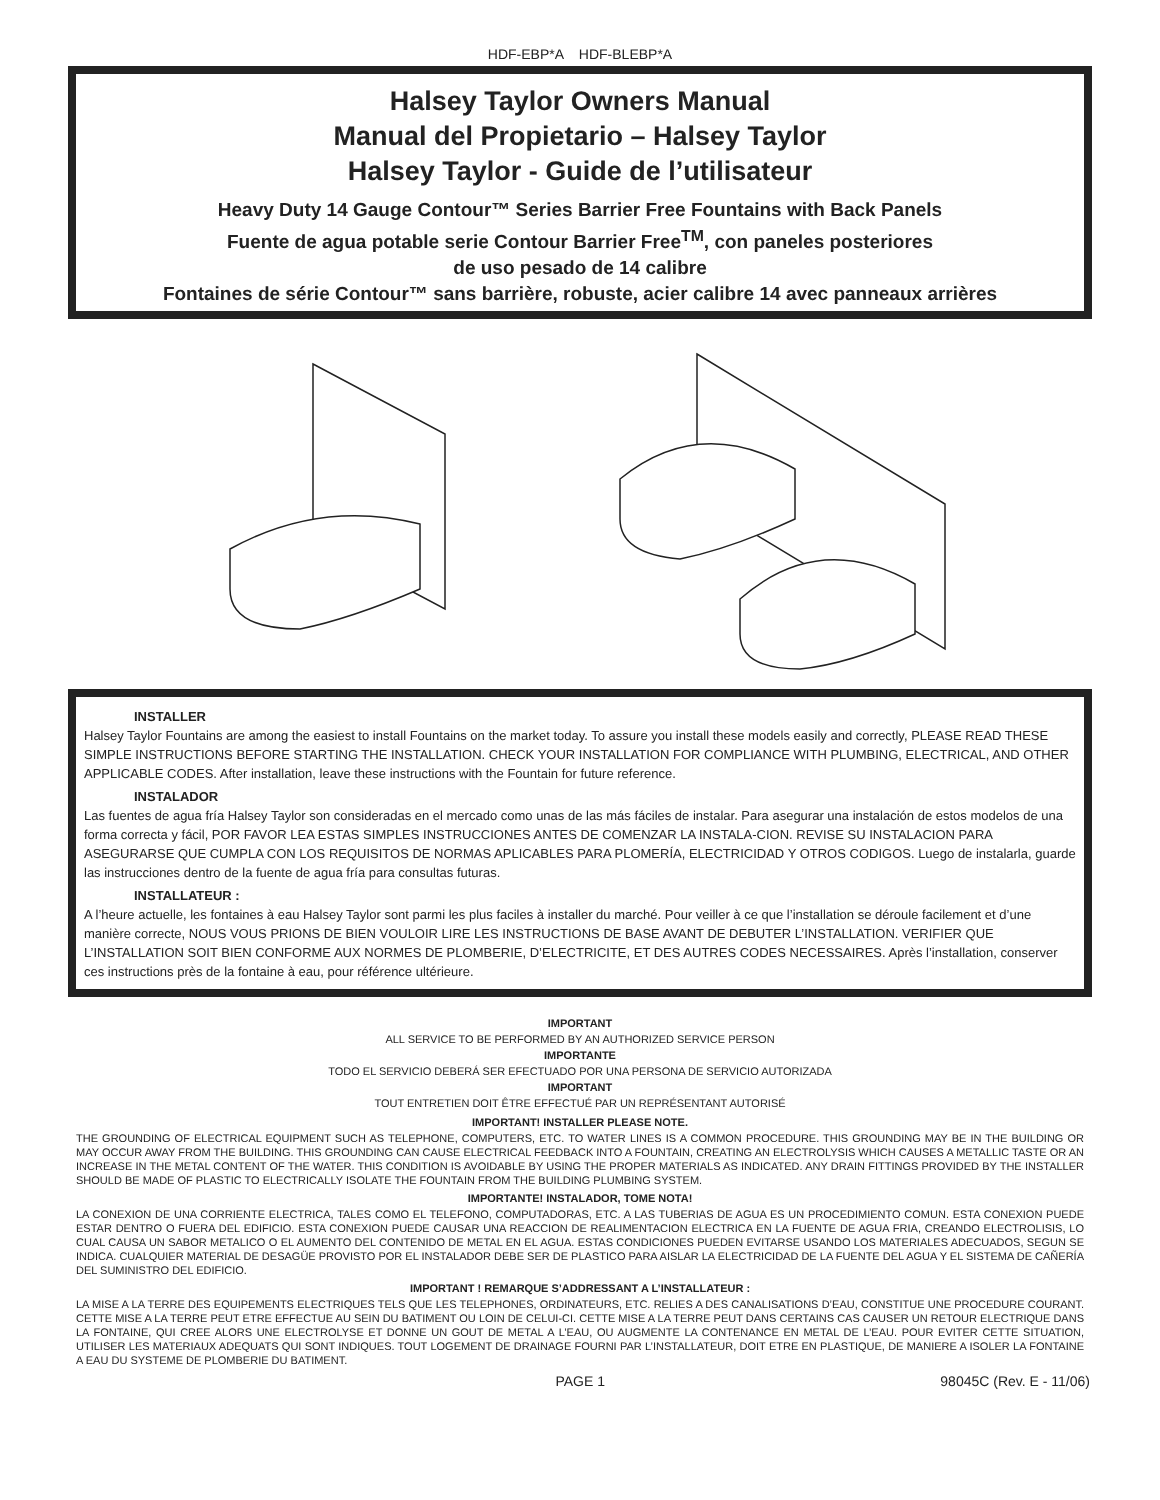HDF-EBP*A HDF-BLEBP*A
Halsey Taylor Owners Manual
Manual del Propietario – Halsey Taylor
Halsey Taylor - Guide de l’utilisateur
Heavy Duty 14 Gauge Contour™ Series Barrier Free Fountains with Back Panels
Fuente de agua potable serie Contour Barrier Free<sup>TM</sup>, con paneles posteriores
de uso pesado de 14 calibre
Fontaines de série Contour™ sans barrière, robuste, acier calibre 14 avec panneaux arrières
INSTALLER
Halsey Taylor Fountains are among the easiest to install Fountains on the market today. To assure you install these models easily and correctly, PLEASE READ THESE SIMPLE INSTRUCTIONS BEFORE STARTING THE INSTALLATION. CHECK YOUR INSTALLATION FOR COMPLIANCE WITH PLUMBING, ELECTRICAL, AND OTHER APPLICABLE CODES. After installation, leave these instructions with the Fountain for future reference.
INSTALADOR
Las fuentes de agua fría Halsey Taylor son consideradas en el mercado como unas de las más fáciles de instalar. Para asegurar una instalación de estos modelos de una forma correcta y fácil, POR FAVOR LEA ESTAS SIMPLES INSTRUCCIONES ANTES DE COMENZAR LA INSTALA-CION. REVISE SU INSTALACION PARA ASEGURARSE QUE CUMPLA CON LOS REQUISITOS DE NORMAS APLICABLES PARA PLOMERÍA, ELECTRICIDAD Y OTROS CODIGOS. Luego de instalarla, guarde las instrucciones dentro de la fuente de agua fría para consultas futuras.
INSTALLATEUR :
A l’heure actuelle, les fontaines à eau Halsey Taylor sont parmi les plus faciles à installer du marché. Pour veiller à ce que l’installation se déroule facilement et d’une manière correcte, NOUS VOUS PRIONS DE BIEN VOULOIR LIRE LES INSTRUCTIONS DE BASE AVANT DE DEBUTER L’INSTALLATION. VERIFIER QUE L’INSTALLATION SOIT BIEN CONFORME AUX NORMES DE PLOMBERIE, D’ELECTRICITE, ET DES AUTRES CODES NECESSAIRES. Après l’installation, conserver ces instructions près de la fontaine à eau, pour référence ultérieure.
IMPORTANT
ALL SERVICE TO BE PERFORMED BY AN AUTHORIZED SERVICE PERSON
IMPORTANTE
TODO EL SERVICIO DEBERÁ SER EFECTUADO POR UNA PERSONA DE SERVICIO AUTORIZADA
IMPORTANT
TOUT ENTRETIEN DOIT ÊTRE EFFECTUÉ PAR UN REPRÉSENTANT AUTORISÉ
IMPORTANT! INSTALLER PLEASE NOTE.
THE GROUNDING OF ELECTRICAL EQUIPMENT SUCH AS TELEPHONE, COMPUTERS, ETC. TO WATER LINES IS A COMMON PROCEDURE. THIS GROUNDING MAY BE IN THE BUILDING OR MAY OCCUR AWAY FROM THE BUILDING. THIS GROUNDING CAN CAUSE ELECTRICAL FEEDBACK INTO A FOUNTAIN, CREATING AN ELECTROLYSIS WHICH CAUSES A METALLIC TASTE OR AN INCREASE IN THE METAL CONTENT OF THE WATER. THIS CONDITION IS AVOIDABLE BY USING THE PROPER MATERIALS AS INDICATED. ANY DRAIN FITTINGS PROVIDED BY THE INSTALLER SHOULD BE MADE OF PLASTIC TO ELECTRICALLY ISOLATE THE FOUNTAIN FROM THE BUILDING PLUMBING SYSTEM.
IMPORTANTE! INSTALADOR, TOME NOTA!
LA CONEXION DE UNA CORRIENTE ELECTRICA, TALES COMO EL TELEFONO, COMPUTADORAS, ETC. A LAS TUBERIAS DE AGUA ES UN PROCEDIMIENTO COMUN. ESTA CONEXION PUEDE ESTAR DENTRO O FUERA DEL EDIFICIO. ESTA CONEXION PUEDE CAUSAR UNA REACCION DE REALIMENTACION ELECTRICA EN LA FUENTE DE AGUA FRIA, CREANDO ELECTROLISIS, LO CUAL CAUSA UN SABOR METALICO O EL AUMENTO DEL CONTENIDO DE METAL EN EL AGUA. ESTAS CONDICIONES PUEDEN EVITARSE USANDO LOS MATERIALES ADECUADOS, SEGUN SE INDICA. CUALQUIER MATERIAL DE DESAGÜE PROVISTO POR EL INSTALADOR DEBE SER DE PLASTICO PARA AISLAR LA ELECTRICIDAD DE LA FUENTE DEL AGUA Y EL SISTEMA DE CAÑERÍA DEL SUMINISTRO DEL EDIFICIO.
IMPORTANT ! REMARQUE S’ADDRESSANT A L’INSTALLATEUR :
LA MISE A LA TERRE DES EQUIPEMENTS ELECTRIQUES TELS QUE LES TELEPHONES, ORDINATEURS, ETC. RELIES A DES CANALISATIONS D’EAU, CONSTITUE UNE PROCEDURE COURANT. CETTE MISE A LA TERRE PEUT ETRE EFFECTUE AU SEIN DU BATIMENT OU LOIN DE CELUI-CI. CETTE MISE A LA TERRE PEUT DANS CERTAINS CAS CAUSER UN RETOUR ELECTRIQUE DANS LA FONTAINE, QUI CREE ALORS UNE ELECTROLYSE ET DONNE UN GOUT DE METAL A L’EAU, OU AUGMENTE LA CONTENANCE EN METAL DE L’EAU. POUR EVITER CETTE SITUATION, UTILISER LES MATERIAUX ADEQUATS QUI SONT INDIQUES. TOUT LOGEMENT DE DRAINAGE FOURNI PAR L’INSTALLATEUR, DOIT ETRE EN PLASTIQUE, DE MANIERE A ISOLER LA FONTAINE A EAU DU SYSTEME DE PLOMBERIE DU BATIMENT.
PAGE 1 98045C (Rev. E - 11/06)